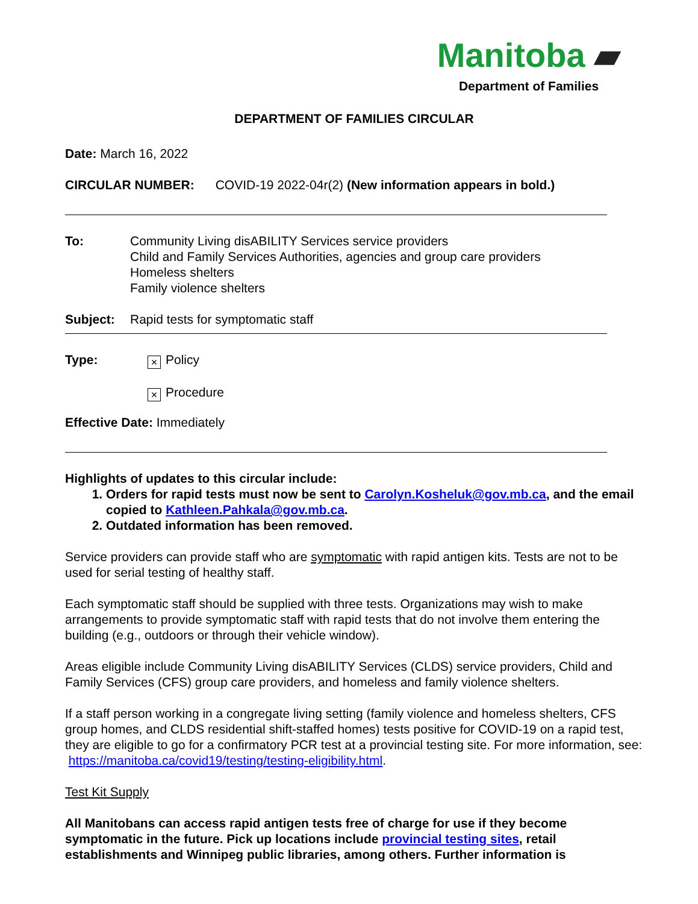Manitoba ▰
Department of Families
DEPARTMENT OF FAMILIES CIRCULAR
Date: March 16, 2022
CIRCULAR NUMBER: COVID-19 2022-04r(2) (New information appears in bold.)
To: Community Living disABILITY Services service providers
Child and Family Services Authorities, agencies and group care providers
Homeless shelters
Family violence shelters
Subject: Rapid tests for symptomatic staff
Type:
× Policy
× Procedure
Effective Date: Immediately
Highlights of updates to this circular include:
1. Orders for rapid tests must now be sent to Carolyn.Kosheluk@gov.mb.ca, and the email copied to Kathleen.Pahkala@gov.mb.ca.
2. Outdated information has been removed.
Service providers can provide staff who are symptomatic with rapid antigen kits. Tests are not to be used for serial testing of healthy staff.
Each symptomatic staff should be supplied with three tests. Organizations may wish to make arrangements to provide symptomatic staff with rapid tests that do not involve them entering the building (e.g., outdoors or through their vehicle window).
Areas eligible include Community Living disABILITY Services (CLDS) service providers, Child and Family Services (CFS) group care providers, and homeless and family violence shelters.
If a staff person working in a congregate living setting (family violence and homeless shelters, CFS group homes, and CLDS residential shift-staffed homes) tests positive for COVID-19 on a rapid test, they are eligible to go for a confirmatory PCR test at a provincial testing site. For more information, see: https://manitoba.ca/covid19/testing/testing-eligibility.html.
Test Kit Supply
All Manitobans can access rapid antigen tests free of charge for use if they become symptomatic in the future. Pick up locations include provincial testing sites, retail establishments and Winnipeg public libraries, among others. Further information is